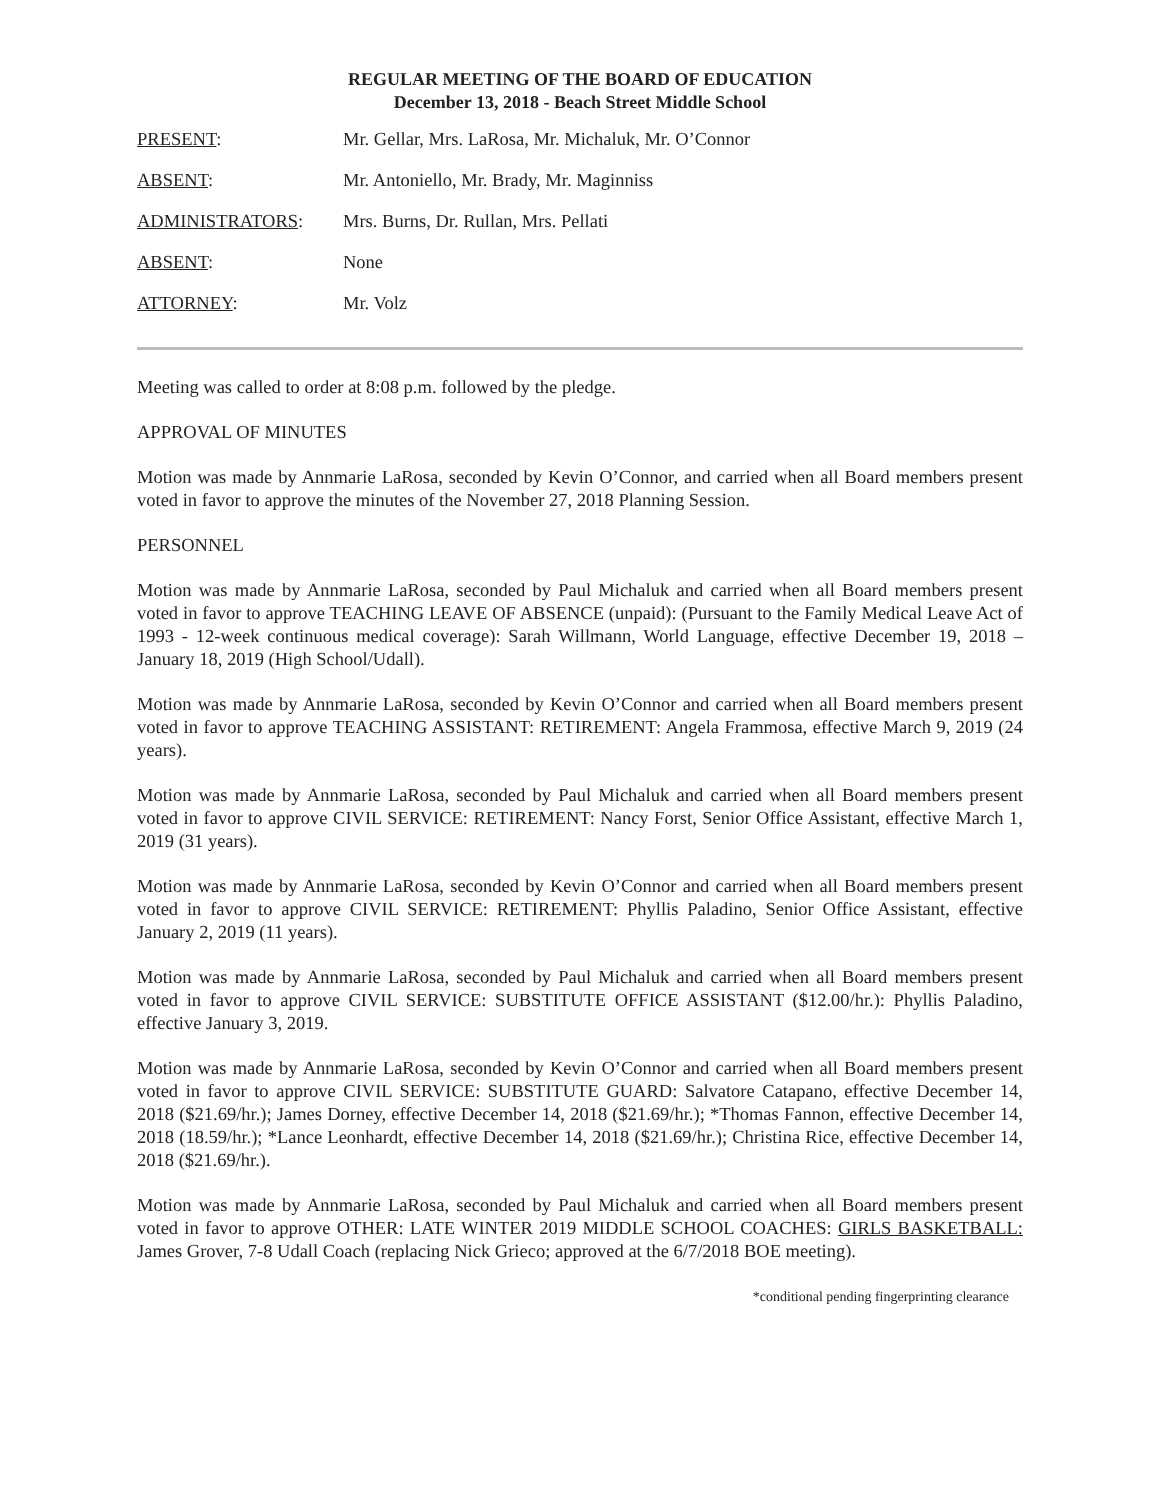REGULAR MEETING OF THE BOARD OF EDUCATION
December 13, 2018 - Beach Street Middle School
| PRESENT : | Mr. Gellar, Mrs. LaRosa, Mr. Michaluk, Mr. O’Connor |
| ABSENT : | Mr. Antoniello, Mr. Brady, Mr. Maginniss |
| ADMINISTRATORS : | Mrs. Burns, Dr. Rullan, Mrs. Pellati |
| ABSENT : | None |
| ATTORNEY : | Mr. Volz |
Meeting was called to order at 8:08 p.m. followed by the pledge.
APPROVAL OF MINUTES
Motion was made by Annmarie LaRosa, seconded by Kevin O’Connor, and carried when all Board members present voted in favor to approve the minutes of the November 27, 2018 Planning Session.
PERSONNEL
Motion was made by Annmarie LaRosa, seconded by Paul Michaluk and carried when all Board members present voted in favor to approve TEACHING LEAVE OF ABSENCE (unpaid): (Pursuant to the Family Medical Leave Act of 1993 - 12-week continuous medical coverage): Sarah Willmann, World Language, effective December 19, 2018 – January 18, 2019 (High School/Udall).
Motion was made by Annmarie LaRosa, seconded by Kevin O’Connor and carried when all Board members present voted in favor to approve TEACHING ASSISTANT: RETIREMENT: Angela Frammosa, effective March 9, 2019 (24 years).
Motion was made by Annmarie LaRosa, seconded by Paul Michaluk and carried when all Board members present voted in favor to approve CIVIL SERVICE: RETIREMENT: Nancy Forst, Senior Office Assistant, effective March 1, 2019 (31 years).
Motion was made by Annmarie LaRosa, seconded by Kevin O’Connor and carried when all Board members present voted in favor to approve CIVIL SERVICE: RETIREMENT: Phyllis Paladino, Senior Office Assistant, effective January 2, 2019 (11 years).
Motion was made by Annmarie LaRosa, seconded by Paul Michaluk and carried when all Board members present voted in favor to approve CIVIL SERVICE: SUBSTITUTE OFFICE ASSISTANT ($12.00/hr.): Phyllis Paladino, effective January 3, 2019.
Motion was made by Annmarie LaRosa, seconded by Kevin O’Connor and carried when all Board members present voted in favor to approve CIVIL SERVICE: SUBSTITUTE GUARD: Salvatore Catapano, effective December 14, 2018 ($21.69/hr.); James Dorney, effective December 14, 2018 ($21.69/hr.); *Thomas Fannon, effective December 14, 2018 (18.59/hr.); *Lance Leonhardt, effective December 14, 2018 ($21.69/hr.); Christina Rice, effective December 14, 2018 ($21.69/hr.).
Motion was made by Annmarie LaRosa, seconded by Paul Michaluk and carried when all Board members present voted in favor to approve OTHER: LATE WINTER 2019 MIDDLE SCHOOL COACHES: GIRLS BASKETBALL: James Grover, 7-8 Udall Coach (replacing Nick Grieco; approved at the 6/7/2018 BOE meeting).
*conditional pending fingerprinting clearance